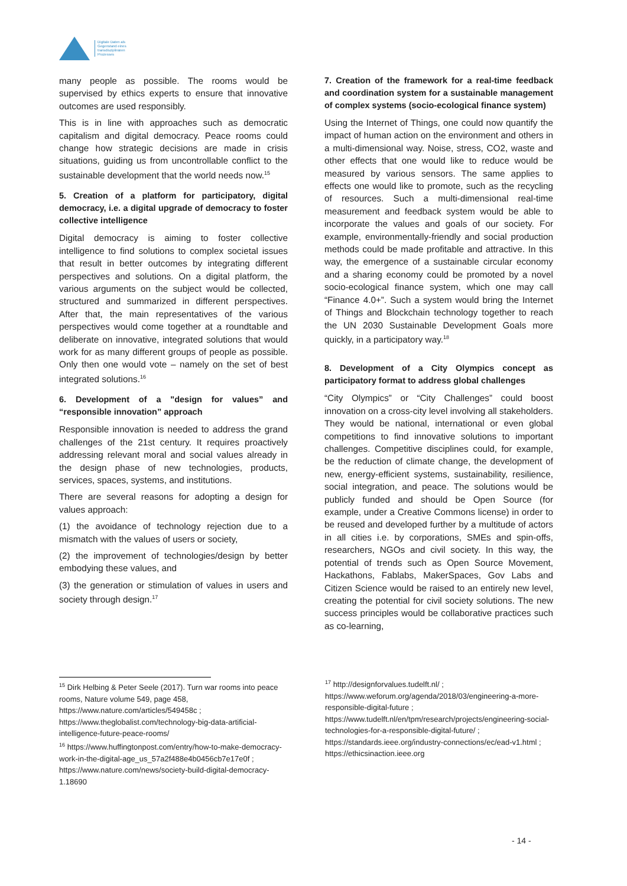Digitale Daten als
Gegenstand eines
transdisziplinären
Prozesses
many people as possible. The rooms would be supervised by ethics experts to ensure that innovative outcomes are used responsibly.
This is in line with approaches such as democratic capitalism and digital democracy. Peace rooms could change how strategic decisions are made in crisis situations, guiding us from uncontrollable conflict to the sustainable development that the world needs now.<sup>15</sup>
5. Creation of a platform for participatory, digital democracy, i.e. a digital upgrade of democracy to foster collective intelligence
Digital democracy is aiming to foster collective intelligence to find solutions to complex societal issues that result in better outcomes by integrating different perspectives and solutions. On a digital platform, the various arguments on the subject would be collected, structured and summarized in different perspectives. After that, the main representatives of the various perspectives would come together at a roundtable and deliberate on innovative, integrated solutions that would work for as many different groups of people as possible. Only then one would vote – namely on the set of best integrated solutions.<sup>16</sup>
6. Development of a "design for values” and “responsible innovation” approach
Responsible innovation is needed to address the grand challenges of the 21st century. It requires proactively addressing relevant moral and social values already in the design phase of new technologies, products, services, spaces, systems, and institutions.
There are several reasons for adopting a design for values approach:
(1) the avoidance of technology rejection due to a mismatch with the values of users or society,
(2) the improvement of technologies/design by better embodying these values, and
(3) the generation or stimulation of values in users and society through design.<sup>17</sup>
7. Creation of the framework for a real-time feedback and coordination system for a sustainable management of complex systems (socio-ecological finance system)
Using the Internet of Things, one could now quantify the impact of human action on the environment and others in a multi-dimensional way. Noise, stress, CO2, waste and other effects that one would like to reduce would be measured by various sensors. The same applies to effects one would like to promote, such as the recycling of resources. Such a multi-dimensional real-time measurement and feedback system would be able to incorporate the values and goals of our society. For example, environmentally-friendly and social production methods could be made profitable and attractive. In this way, the emergence of a sustainable circular economy and a sharing economy could be promoted by a novel socio-ecological finance system, which one may call “Finance 4.0+”. Such a system would bring the Internet of Things and Blockchain technology together to reach the UN 2030 Sustainable Development Goals more quickly, in a participatory way.<sup>18</sup>
8. Development of a City Olympics concept as participatory format to address global challenges
“City Olympics” or “City Challenges” could boost innovation on a cross-city level involving all stakeholders. They would be national, international or even global competitions to find innovative solutions to important challenges. Competitive disciplines could, for example, be the reduction of climate change, the development of new, energy-efficient systems, sustainability, resilience, social integration, and peace. The solutions would be publicly funded and should be Open Source (for example, under a Creative Commons license) in order to be reused and developed further by a multitude of actors in all cities i.e. by corporations, SMEs and spin-offs, researchers, NGOs and civil society. In this way, the potential of trends such as Open Source Movement, Hackathons, Fablabs, MakerSpaces, Gov Labs and Citizen Science would be raised to an entirely new level, creating the potential for civil society solutions. The new success principles would be collaborative practices such as co-learning,
<sup>15</sup> Dirk Helbing & Peter Seele (2017). Turn war rooms into peace rooms, Nature volume 549, page 458, https://www.nature.com/articles/549458c ; https://www.theglobalist.com/technology-big-data-artificial-intelligence-future-peace-rooms/
<sup>16</sup> https://www.huffingtonpost.com/entry/how-to-make-democracy-work-in-the-digital-age_us_57a2f488e4b0456cb7e17e0f ; https://www.nature.com/news/society-build-digital-democracy-1.18690
<sup>17</sup> http://designforvalues.tudelft.nl/ ; https://www.weforum.org/agenda/2018/03/engineering-a-more-responsible-digital-future ; https://www.tudelft.nl/en/tpm/research/projects/engineering-social-technologies-for-a-responsible-digital-future/ ; https://standards.ieee.org/industry-connections/ec/ead-v1.html ; https://ethicsinaction.ieee.org
- 14 -